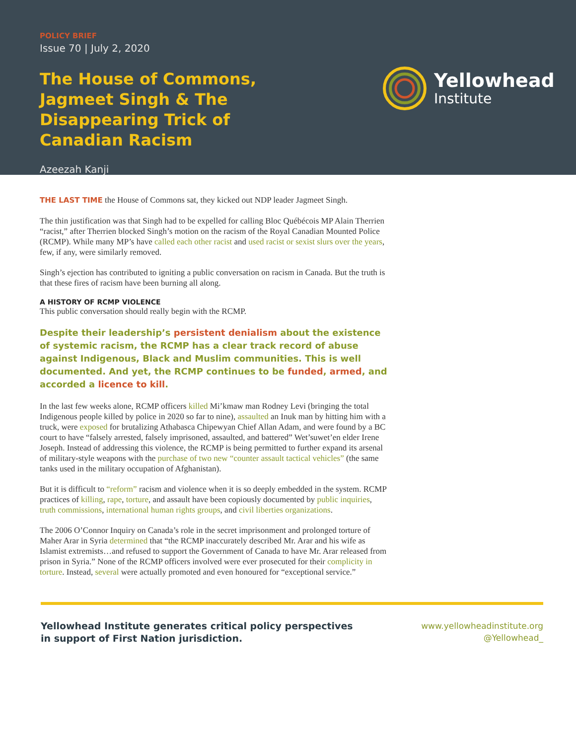POLICY BRIEF
Issue 70 | July 2, 2020
The House of Commons, Jagmeet Singh & The Disappearing Trick of Canadian Racism
Azeezah Kanji
Yellowhead
Institute
THE LAST TIME the House of Commons sat, they kicked out NDP leader Jagmeet Singh.
The thin justification was that Singh had to be expelled for calling Bloc Québécois MP Alain Therrien “racist,” after Therrien blocked Singh’s motion on the racism of the Royal Canadian Mounted Police (RCMP). While many MP’s have called each other racist and used racist or sexist slurs over the years, few, if any, were similarly removed.
Singh’s ejection has contributed to igniting a public conversation on racism in Canada. But the truth is that these fires of racism have been burning all along.
A HISTORY OF RCMP VIOLENCE
This public conversation should really begin with the RCMP.
Despite their leadership’s persistent denialism about the existence of systemic racism, the RCMP has a clear track record of abuse against Indigenous, Black and Muslim communities. This is well documented. And yet, the RCMP continues to be funded, armed, and accorded a licence to kill.
In the last few weeks alone, RCMP officers killed Mi’kmaw man Rodney Levi (bringing the total Indigenous people killed by police in 2020 so far to nine), assaulted an Inuk man by hitting him with a truck, were exposed for brutalizing Athabasca Chipewyan Chief Allan Adam, and were found by a BC court to have “falsely arrested, falsely imprisoned, assaulted, and battered” Wet’suwet’en elder Irene Joseph. Instead of addressing this violence, the RCMP is being permitted to further expand its arsenal of military-style weapons with the purchase of two new “counter assault tactical vehicles” (the same tanks used in the military occupation of Afghanistan).
But it is difficult to “reform” racism and violence when it is so deeply embedded in the system. RCMP practices of killing, rape, torture, and assault have been copiously documented by public inquiries, truth commissions, international human rights groups, and civil liberties organizations.
The 2006 O’Connor Inquiry on Canada’s role in the secret imprisonment and prolonged torture of Maher Arar in Syria determined that “the RCMP inaccurately described Mr. Arar and his wife as Islamist extremists…and refused to support the Government of Canada to have Mr. Arar released from prison in Syria.” None of the RCMP officers involved were ever prosecuted for their complicity in torture. Instead, several were actually promoted and even honoured for “exceptional service.”
Yellowhead Institute generates critical policy perspectives
in support of First Nation jurisdiction.
www.yellowheadinstitute.org
@Yellowhead_